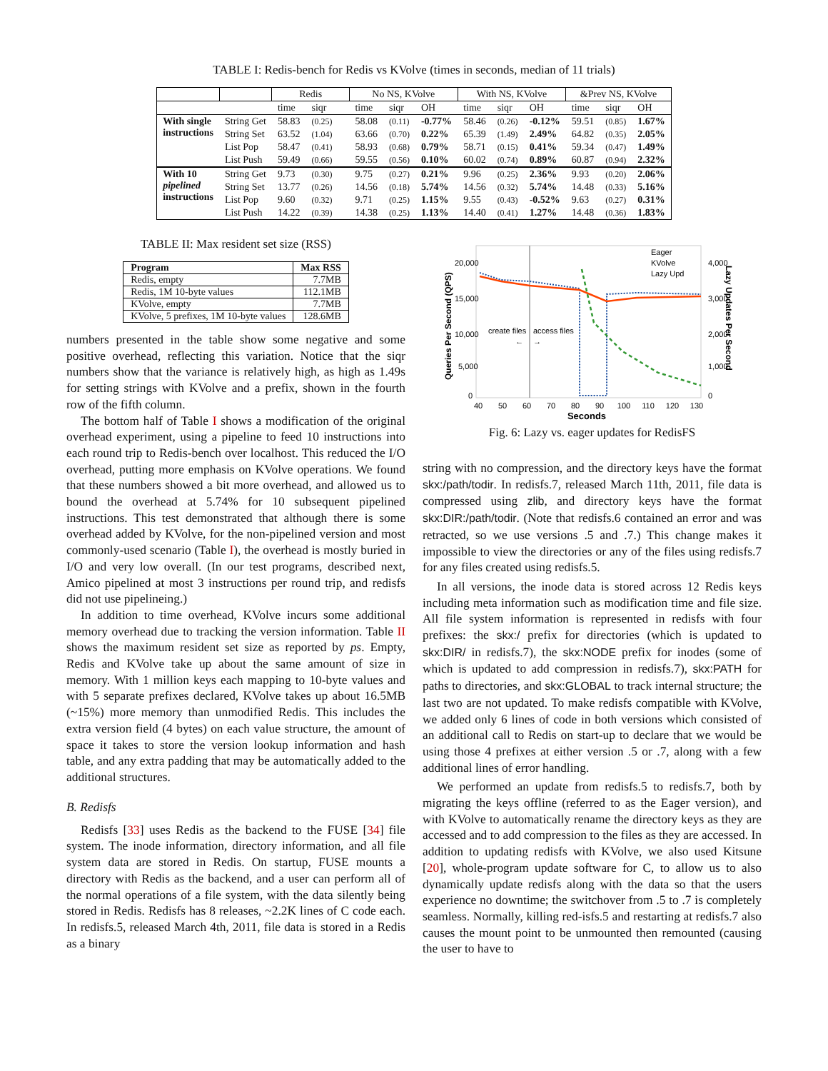TABLE I: Redis-bench for Redis vs KVolve (times in seconds, median of 11 trials)
| | | Redis | | | No NS, KVolve | | | With NS, KVolve | | | &Prev NS, KVolve | | |
| --- | --- | --- | --- | --- | --- | --- | --- | --- | --- | --- | --- | --- | --- |
| | | time | siqr | | time | siqr | OH | time | siqr | OH | time | siqr | OH |
| With single instructions | String Get | 58.83 | (0.25) | | 58.08 | (0.11) | -0.77% | 58.46 | (0.26) | -0.12% | 59.51 | (0.85) | 1.67% |
| | String Set | 63.52 | (1.04) | | 63.66 | (0.70) | 0.22% | 65.39 | (1.49) | 2.49% | 64.82 | (0.35) | 2.05% |
| | List Pop | 58.47 | (0.41) | | 58.93 | (0.68) | 0.79% | 58.71 | (0.15) | 0.41% | 59.34 | (0.47) | 1.49% |
| | List Push | 59.49 | (0.66) | | 59.55 | (0.56) | 0.10% | 60.02 | (0.74) | 0.89% | 60.87 | (0.94) | 2.32% |
| With 10 pipelined instructions | String Get | 9.73 | (0.30) | | 9.75 | (0.27) | 0.21% | 9.96 | (0.25) | 2.36% | 9.93 | (0.20) | 2.06% |
| | String Set | 13.77 | (0.26) | | 14.56 | (0.18) | 5.74% | 14.56 | (0.32) | 5.74% | 14.48 | (0.33) | 5.16% |
| | List Pop | 9.60 | (0.32) | | 9.71 | (0.25) | 1.15% | 9.55 | (0.43) | -0.52% | 9.63 | (0.27) | 0.31% |
| | List Push | 14.22 | (0.39) | | 14.38 | (0.25) | 1.13% | 14.40 | (0.41) | 1.27% | 14.48 | (0.36) | 1.83% |
TABLE II: Max resident set size (RSS)
| Program | Max RSS |
| --- | --- |
| Redis, empty | 7.7MB |
| Redis, 1M 10-byte values | 112.1MB |
| KVolve, empty | 7.7MB |
| KVolve, 5 prefixes, 1M 10-byte values | 128.6MB |
numbers presented in the table show some negative and some positive overhead, reflecting this variation. Notice that the siqr numbers show that the variance is relatively high, as high as 1.49s for setting strings with KVolve and a prefix, shown in the fourth row of the fifth column.
The bottom half of Table I shows a modification of the original overhead experiment, using a pipeline to feed 10 instructions into each round trip to Redis-bench over localhost. This reduced the I/O overhead, putting more emphasis on KVolve operations. We found that these numbers showed a bit more overhead, and allowed us to bound the overhead at 5.74% for 10 subsequent pipelined instructions. This test demonstrated that although there is some overhead added by KVolve, for the non-pipelined version and most commonly-used scenario (Table I), the overhead is mostly buried in I/O and very low overall. (In our test programs, described next, Amico pipelined at most 3 instructions per round trip, and redisfs did not use pipelineing.)
In addition to time overhead, KVolve incurs some additional memory overhead due to tracking the version information. Table II shows the maximum resident set size as reported by ps. Empty, Redis and KVolve take up about the same amount of size in memory. With 1 million keys each mapping to 10-byte values and with 5 separate prefixes declared, KVolve takes up about 16.5MB (~15%) more memory than unmodified Redis. This includes the extra version field (4 bytes) on each value structure, the amount of space it takes to store the version lookup information and hash table, and any extra padding that may be automatically added to the additional structures.
B. Redisfs
Redisfs [33] uses Redis as the backend to the FUSE [34] file system. The inode information, directory information, and all file system data are stored in Redis. On startup, FUSE mounts a directory with Redis as the backend, and a user can perform all of the normal operations of a file system, with the data silently being stored in Redis. Redisfs has 8 releases, ~2.2K lines of C code each. In redisfs.5, released March 4th, 2011, file data is stored in a Redis as a binary
create files
access files
←
→
0
5,000
10,000
15,000
20,000
0
1,000
2,000
3,000
4,000
40
50
60
70
80
90
100
110
120
130
Seconds
Queries Per Second (QPS)
Lazy Updates Per Second
Eager
KVolve
Lazy Upd
Fig. 6: Lazy vs. eager updates for RedisFS
string with no compression, and the directory keys have the format skx:/path/todir. In redisfs.7, released March 11th, 2011, file data is compressed using zlib, and directory keys have the format skx:DIR:/path/todir. (Note that redisfs.6 contained an error and was retracted, so we use versions .5 and .7.) This change makes it impossible to view the directories or any of the files using redisfs.7 for any files created using redisfs.5.
In all versions, the inode data is stored across 12 Redis keys including meta information such as modification time and file size. All file system information is represented in redisfs with four prefixes: the skx:/ prefix for directories (which is updated to skx:DIR/ in redisfs.7), the skx:NODE prefix for inodes (some of which is updated to add compression in redisfs.7), skx:PATH for paths to directories, and skx:GLOBAL to track internal structure; the last two are not updated. To make redisfs compatible with KVolve, we added only 6 lines of code in both versions which consisted of an additional call to Redis on start-up to declare that we would be using those 4 prefixes at either version .5 or .7, along with a few additional lines of error handling.
We performed an update from redisfs.5 to redisfs.7, both by migrating the keys offline (referred to as the Eager version), and with KVolve to automatically rename the directory keys as they are accessed and to add compression to the files as they are accessed. In addition to updating redisfs with KVolve, we also used Kitsune [20], whole-program update software for C, to allow us to also dynamically update redisfs along with the data so that the users experience no downtime; the switchover from .5 to .7 is completely seamless. Normally, killing red-isfs.5 and restarting at redisfs.7 also causes the mount point to be unmounted then remounted (causing the user to have to